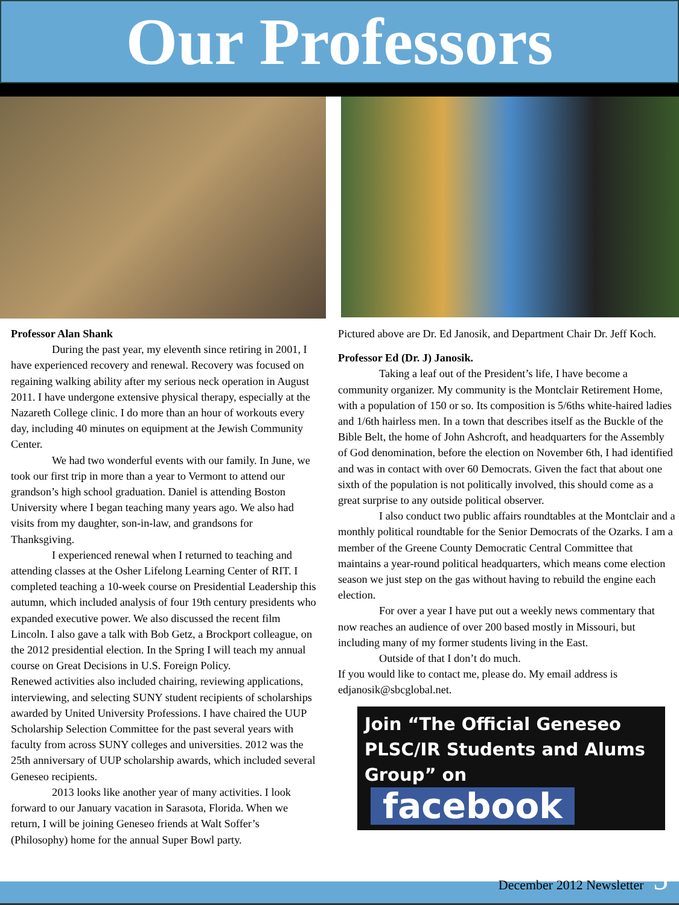Our Professors
Professor Alan Shank
During the past year, my eleventh since retiring in 2001, I have experienced recovery and renewal. Recovery was focused on regaining walking ability after my serious neck operation in August 2011. I have undergone extensive physical therapy, especially at the Nazareth College clinic. I do more than an hour of workouts every day, including 40 minutes on equipment at the Jewish Community Center.
We had two wonderful events with our family. In June, we took our first trip in more than a year to Vermont to attend our grandson’s high school graduation. Daniel is attending Boston University where I began teaching many years ago. We also had visits from my daughter, son-in-law, and grandsons for Thanksgiving.
I experienced renewal when I returned to teaching and attending classes at the Osher Lifelong Learning Center of RIT. I completed teaching a 10-week course on Presidential Leadership this autumn, which included analysis of four 19th century presidents who expanded executive power. We also discussed the recent film Lincoln. I also gave a talk with Bob Getz, a Brockport colleague, on the 2012 presidential election. In the Spring I will teach my annual course on Great Decisions in U.S. Foreign Policy.
Renewed activities also included chairing, reviewing applications, interviewing, and selecting SUNY student recipients of scholarships awarded by United University Professions. I have chaired the UUP Scholarship Selection Committee for the past several years with faculty from across SUNY colleges and universities. 2012 was the 25th anniversary of UUP scholarship awards, which included several Geneseo recipients.
2013 looks like another year of many activities. I look forward to our January vacation in Sarasota, Florida. When we return, I will be joining Geneseo friends at Walt Soffer’s (Philosophy) home for the annual Super Bowl party.
Pictured above are Dr. Ed Janosik, and Department Chair Dr. Jeff Koch.
Professor Ed (Dr. J) Janosik.
Taking a leaf out of the President’s life, I have become a community organizer. My community is the Montclair Retirement Home, with a population of 150 or so. Its composition is 5/6ths white-haired ladies and 1/6th hairless men. In a town that describes itself as the Buckle of the Bible Belt, the home of John Ashcroft, and headquarters for the Assembly of God denomination, before the election on November 6th, I had identified and was in contact with over 60 Democrats. Given the fact that about one sixth of the population is not politically involved, this should come as a great surprise to any outside political observer.
I also conduct two public affairs roundtables at the Montclair and a monthly political roundtable for the Senior Democrats of the Ozarks. I am a member of the Greene County Democratic Central Committee that maintains a year-round political headquarters, which means come election season we just step on the gas without having to rebuild the engine each election.
For over a year I have put out a weekly news commentary that now reaches an audience of over 200 based mostly in Missouri, but including many of my former students living in the East.
Outside of that I don’t do much.
If you would like to contact me, please do. My email address is edjanosik@sbcglobal.net.
Join “The Official Geneseo PLSC/IR Students and Alums Group” on facebook
December 2012 Newsletter 5